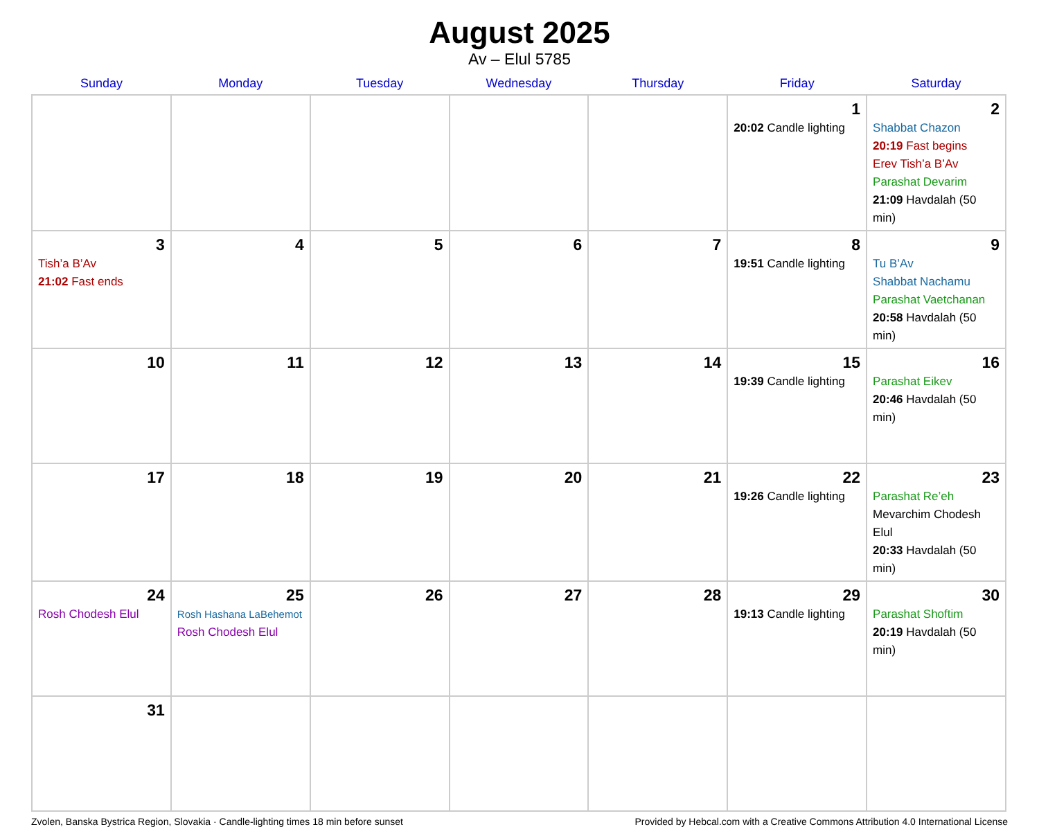August 2025
Av – Elul 5785
| Sunday | Monday | Tuesday | Wednesday | Thursday | Friday | Saturday |
| --- | --- | --- | --- | --- | --- | --- |
| | | | | | 1 20:02 Candle lighting | 2 Shabbat Chazon 20:19 Fast begins Erev Tish’a B’Av Parashat Devarim 21:09 Havdalah (50 min) |
| 3 Tish’a B’Av 21:02 Fast ends | 4 | 5 | 6 | 7 | 8 19:51 Candle lighting | 9 Tu B’Av Shabbat Nachamu Parashat Vaetchanan 20:58 Havdalah (50 min) |
| 10 | 11 | 12 | 13 | 14 | 15 19:39 Candle lighting | 16 Parashat Eikev 20:46 Havdalah (50 min) |
| 17 | 18 | 19 | 20 | 21 | 22 19:26 Candle lighting | 23 Parashat Re’eh Mevarchim Chodesh Elul 20:33 Havdalah (50 min) |
| 24 Rosh Chodesh Elul | 25 Rosh Hashana LaBehemot Rosh Chodesh Elul | 26 | 27 | 28 | 29 19:13 Candle lighting | 30 Parashat Shoftim 20:19 Havdalah (50 min) |
| 31 | | | | | | |
Zvolen, Banska Bystrica Region, Slovakia · Candle-lighting times 18 min before sunset Provided by Hebcal.com with a Creative Commons Attribution 4.0 International License